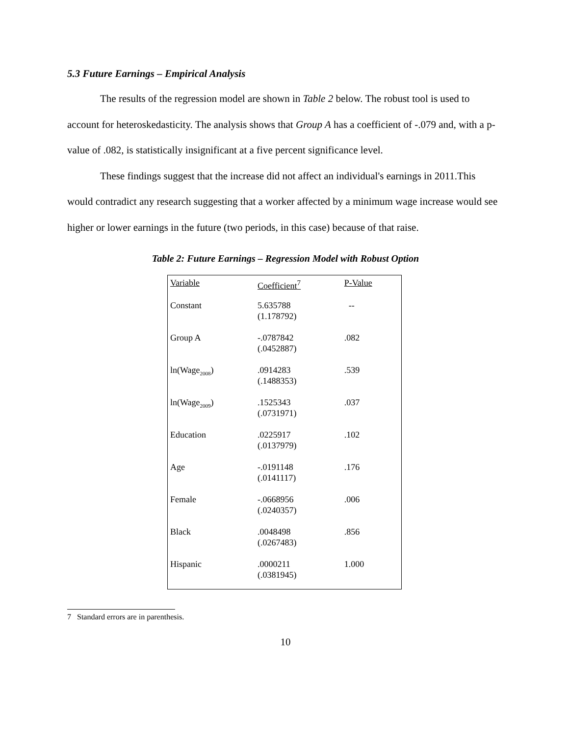5.3 Future Earnings – Empirical Analysis
The results of the regression model are shown in Table 2 below. The robust tool is used to account for heteroskedasticity. The analysis shows that Group A has a coefficient of -.079 and, with a p-value of .082, is statistically insignificant at a five percent significance level.
These findings suggest that the increase did not affect an individual's earnings in 2011.This would contradict any research suggesting that a worker affected by a minimum wage increase would see higher or lower earnings in the future (two periods, in this case) because of that raise.
Table 2: Future Earnings – Regression Model with Robust Option
| Variable | Coefficient<sup>7</sup> | P-Value |
| --- | --- | --- |
| Constant | 5.635788 (1.178792) | -- |
| Group A | -.0787842 (.0452887) | .082 |
| ln(Wage<sub>2008</sub>) | .0914283 (.1488353) | .539 |
| ln(Wage<sub>2009</sub>) | .1525343 (.0731971) | .037 |
| Education | .0225917 (.0137979) | .102 |
| Age | -.0191148 (.0141117) | .176 |
| Female | -.0668956 (.0240357) | .006 |
| Black | .0048498 (.0267483) | .856 |
| Hispanic | .0000211 (.0381945) | 1.000 |
7 Standard errors are in parenthesis.
10